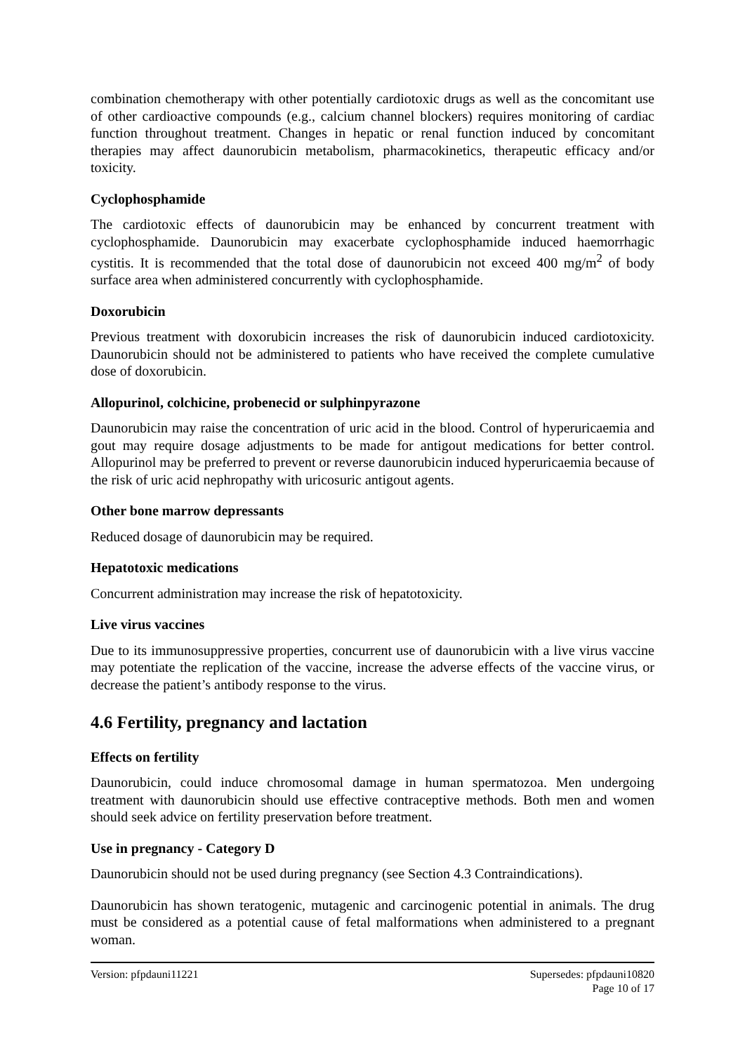combination chemotherapy with other potentially cardiotoxic drugs as well as the concomitant use of other cardioactive compounds (e.g., calcium channel blockers) requires monitoring of cardiac function throughout treatment. Changes in hepatic or renal function induced by concomitant therapies may affect daunorubicin metabolism, pharmacokinetics, therapeutic efficacy and/or toxicity.
Cyclophosphamide
The cardiotoxic effects of daunorubicin may be enhanced by concurrent treatment with cyclophosphamide. Daunorubicin may exacerbate cyclophosphamide induced haemorrhagic cystitis. It is recommended that the total dose of daunorubicin not exceed 400 mg/m<sup>2</sup> of body surface area when administered concurrently with cyclophosphamide.
Doxorubicin
Previous treatment with doxorubicin increases the risk of daunorubicin induced cardiotoxicity. Daunorubicin should not be administered to patients who have received the complete cumulative dose of doxorubicin.
Allopurinol, colchicine, probenecid or sulphinpyrazone
Daunorubicin may raise the concentration of uric acid in the blood. Control of hyperuricaemia and gout may require dosage adjustments to be made for antigout medications for better control. Allopurinol may be preferred to prevent or reverse daunorubicin induced hyperuricaemia because of the risk of uric acid nephropathy with uricosuric antigout agents.
Other bone marrow depressants
Reduced dosage of daunorubicin may be required.
Hepatotoxic medications
Concurrent administration may increase the risk of hepatotoxicity.
Live virus vaccines
Due to its immunosuppressive properties, concurrent use of daunorubicin with a live virus vaccine may potentiate the replication of the vaccine, increase the adverse effects of the vaccine virus, or decrease the patient’s antibody response to the virus.
4.6 Fertility, pregnancy and lactation
Effects on fertility
Daunorubicin, could induce chromosomal damage in human spermatozoa. Men undergoing treatment with daunorubicin should use effective contraceptive methods. Both men and women should seek advice on fertility preservation before treatment.
Use in pregnancy - Category D
Daunorubicin should not be used during pregnancy (see Section 4.3 Contraindications).
Daunorubicin has shown teratogenic, mutagenic and carcinogenic potential in animals. The drug must be considered as a potential cause of fetal malformations when administered to a pregnant woman.
Version: pfpdauni11221 Supersedes: pfpdauni10820
Page 10 of 17